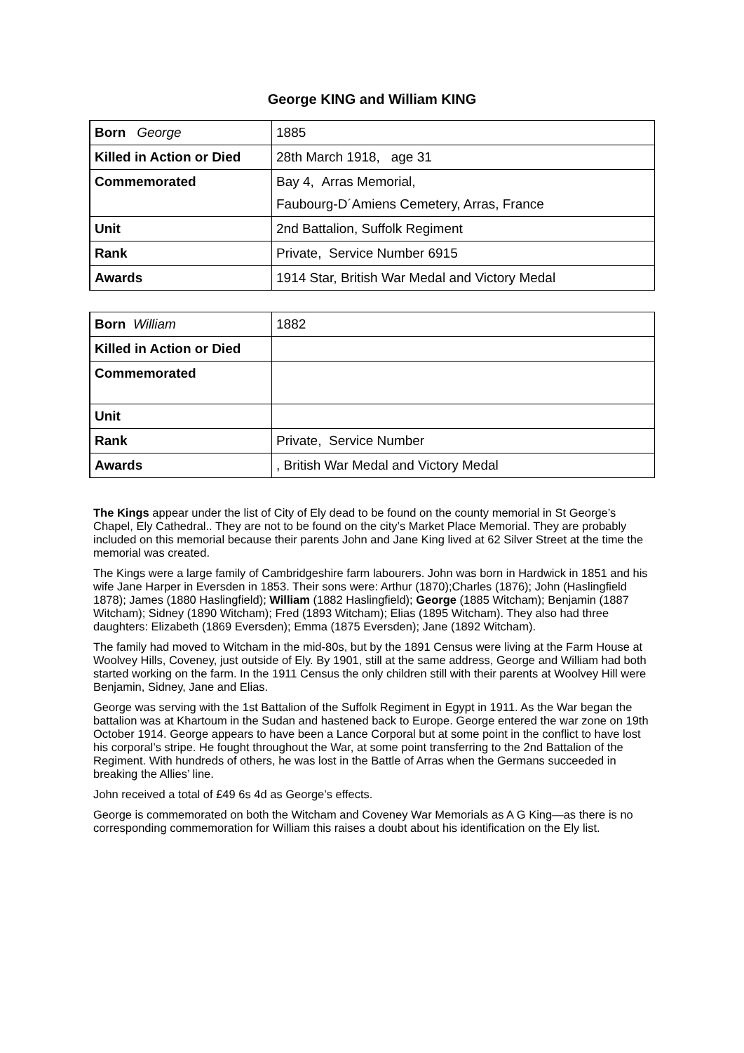George KING and William KING
| Born George | 1885 |
| Killed in Action or Died | 28th March 1918, age 31 |
| Commemorated | Bay 4, Arras Memorial, Faubourg-D´Amiens Cemetery, Arras, France |
| Unit | 2nd Battalion, Suffolk Regiment |
| Rank | Private, Service Number 6915 |
| Awards | 1914 Star, British War Medal and Victory Medal |
| Born William | 1882 |
| Killed in Action or Died | |
| Commemorated | |
| Unit | |
| Rank | Private, Service Number |
| Awards | , British War Medal and Victory Medal |
The Kings appear under the list of City of Ely dead to be found on the county memorial in St George’s Chapel, Ely Cathedral.. They are not to be found on the city’s Market Place Memorial. They are probably included on this memorial because their parents John and Jane King lived at 62 Silver Street at the time the memorial was created.
The Kings were a large family of Cambridgeshire farm labourers. John was born in Hardwick in 1851 and his wife Jane Harper in Eversden in 1853. Their sons were: Arthur (1870);Charles (1876); John (Haslingfield 1878); James (1880 Haslingfield); William (1882 Haslingfield); George (1885 Witcham); Benjamin (1887 Witcham); Sidney (1890 Witcham); Fred (1893 Witcham); Elias (1895 Witcham). They also had three daughters: Elizabeth (1869 Eversden); Emma (1875 Eversden); Jane (1892 Witcham).
The family had moved to Witcham in the mid-80s, but by the 1891 Census were living at the Farm House at Woolvey Hills, Coveney, just outside of Ely. By 1901, still at the same address, George and William had both started working on the farm. In the 1911 Census the only children still with their parents at Woolvey Hill were Benjamin, Sidney, Jane and Elias.
George was serving with the 1st Battalion of the Suffolk Regiment in Egypt in 1911. As the War began the battalion was at Khartoum in the Sudan and hastened back to Europe. George entered the war zone on 19th October 1914. George appears to have been a Lance Corporal but at some point in the conflict to have lost his corporal’s stripe. He fought throughout the War, at some point transferring to the 2nd Battalion of the Regiment. With hundreds of others, he was lost in the Battle of Arras when the Germans succeeded in breaking the Allies’ line.
John received a total of £49 6s 4d as George’s effects.
George is commemorated on both the Witcham and Coveney War Memorials as A G King—as there is no corresponding commemoration for William this raises a doubt about his identification on the Ely list.